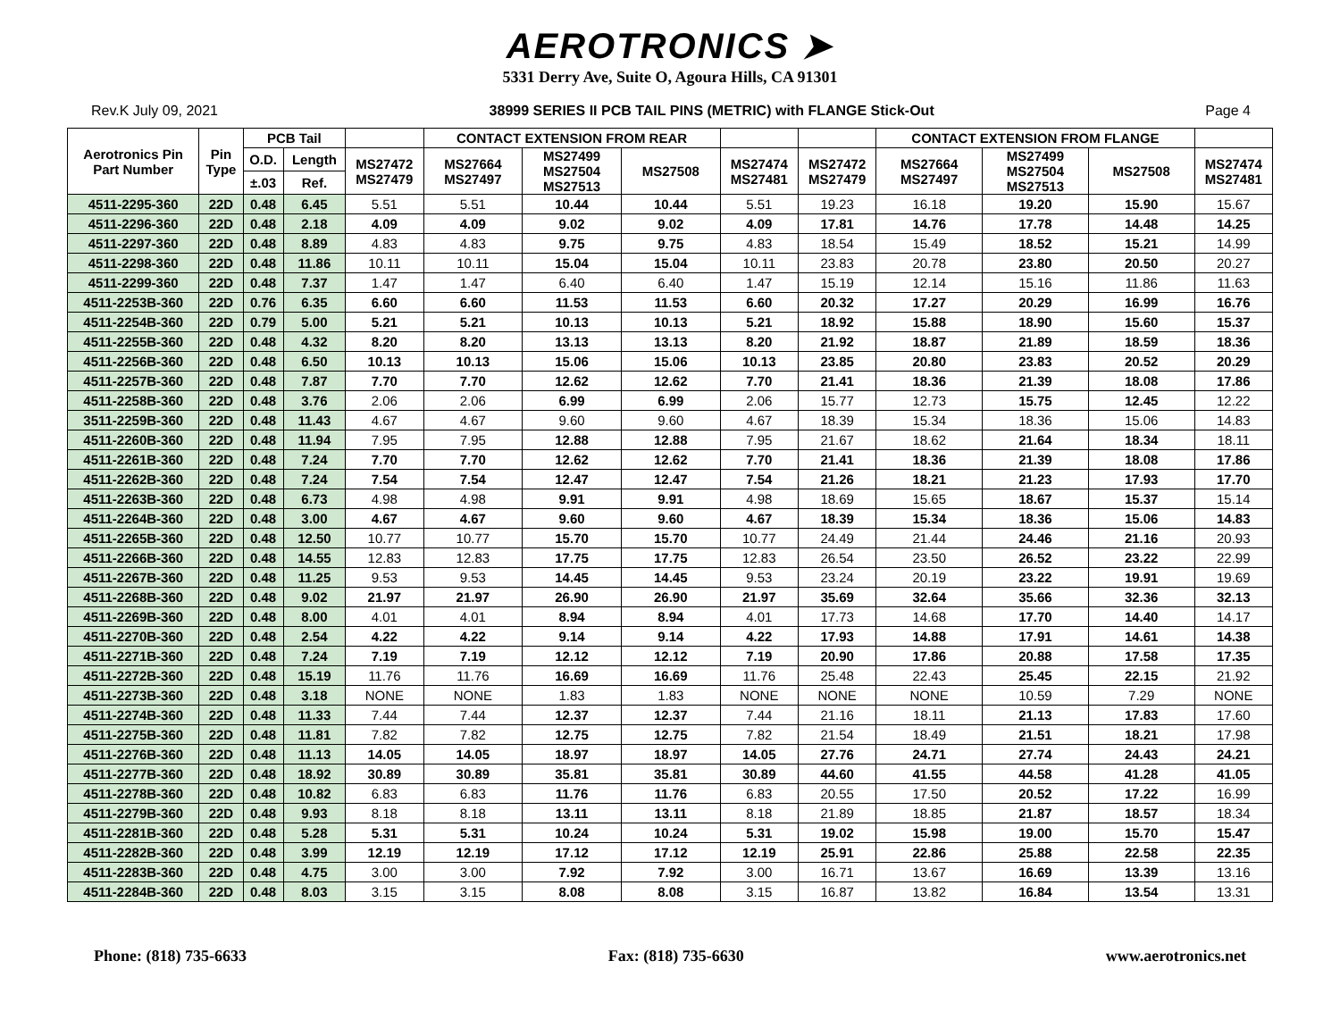AEROTRONICS ➤
5331 Derry Ave, Suite O, Agoura Hills, CA 91301
Rev.K July 09, 2021 38999 SERIES II PCB TAIL PINS (METRIC) with FLANGE Stick-Out Page 4
| Aerotronics Pin Part Number | Pin Type | PCB Tail | | | CONTACT EXTENSION FROM REAR | | | | | CONTACT EXTENSION FROM FLANGE | | | |
| --- | --- | --- | --- | --- | --- | --- | --- | --- | --- | --- | --- | --- | --- |
| | | O.D. | Length | MS27472 MS27479 | MS27664 MS27497 | MS27499 MS27504 MS27513 | MS27508 | MS27474 MS27481 | MS27472 MS27479 | MS27664 MS27497 | MS27499 MS27504 MS27513 | MS27508 | MS27474 MS27481 |
| | | ±.03 | Ref. | | | | | | | | | | |
| 4511-2295-360 | 22D | 0.48 | 6.45 | 5.51 | 5.51 | 10.44 | 10.44 | 5.51 | 19.23 | 16.18 | 19.20 | 15.90 | 15.67 |
| 4511-2296-360 | 22D | 0.48 | 2.18 | 4.09 | 4.09 | 9.02 | 9.02 | 4.09 | 17.81 | 14.76 | 17.78 | 14.48 | 14.25 |
| 4511-2297-360 | 22D | 0.48 | 8.89 | 4.83 | 4.83 | 9.75 | 9.75 | 4.83 | 18.54 | 15.49 | 18.52 | 15.21 | 14.99 |
| 4511-2298-360 | 22D | 0.48 | 11.86 | 10.11 | 10.11 | 15.04 | 15.04 | 10.11 | 23.83 | 20.78 | 23.80 | 20.50 | 20.27 |
| 4511-2299-360 | 22D | 0.48 | 7.37 | 1.47 | 1.47 | 6.40 | 6.40 | 1.47 | 15.19 | 12.14 | 15.16 | 11.86 | 11.63 |
| 4511-2253B-360 | 22D | 0.76 | 6.35 | 6.60 | 6.60 | 11.53 | 11.53 | 6.60 | 20.32 | 17.27 | 20.29 | 16.99 | 16.76 |
| 4511-2254B-360 | 22D | 0.79 | 5.00 | 5.21 | 5.21 | 10.13 | 10.13 | 5.21 | 18.92 | 15.88 | 18.90 | 15.60 | 15.37 |
| 4511-2255B-360 | 22D | 0.48 | 4.32 | 8.20 | 8.20 | 13.13 | 13.13 | 8.20 | 21.92 | 18.87 | 21.89 | 18.59 | 18.36 |
| 4511-2256B-360 | 22D | 0.48 | 6.50 | 10.13 | 10.13 | 15.06 | 15.06 | 10.13 | 23.85 | 20.80 | 23.83 | 20.52 | 20.29 |
| 4511-2257B-360 | 22D | 0.48 | 7.87 | 7.70 | 7.70 | 12.62 | 12.62 | 7.70 | 21.41 | 18.36 | 21.39 | 18.08 | 17.86 |
| 4511-2258B-360 | 22D | 0.48 | 3.76 | 2.06 | 2.06 | 6.99 | 6.99 | 2.06 | 15.77 | 12.73 | 15.75 | 12.45 | 12.22 |
| 3511-2259B-360 | 22D | 0.48 | 11.43 | 4.67 | 4.67 | 9.60 | 9.60 | 4.67 | 18.39 | 15.34 | 18.36 | 15.06 | 14.83 |
| 4511-2260B-360 | 22D | 0.48 | 11.94 | 7.95 | 7.95 | 12.88 | 12.88 | 7.95 | 21.67 | 18.62 | 21.64 | 18.34 | 18.11 |
| 4511-2261B-360 | 22D | 0.48 | 7.24 | 7.70 | 7.70 | 12.62 | 12.62 | 7.70 | 21.41 | 18.36 | 21.39 | 18.08 | 17.86 |
| 4511-2262B-360 | 22D | 0.48 | 7.24 | 7.54 | 7.54 | 12.47 | 12.47 | 7.54 | 21.26 | 18.21 | 21.23 | 17.93 | 17.70 |
| 4511-2263B-360 | 22D | 0.48 | 6.73 | 4.98 | 4.98 | 9.91 | 9.91 | 4.98 | 18.69 | 15.65 | 18.67 | 15.37 | 15.14 |
| 4511-2264B-360 | 22D | 0.48 | 3.00 | 4.67 | 4.67 | 9.60 | 9.60 | 4.67 | 18.39 | 15.34 | 18.36 | 15.06 | 14.83 |
| 4511-2265B-360 | 22D | 0.48 | 12.50 | 10.77 | 10.77 | 15.70 | 15.70 | 10.77 | 24.49 | 21.44 | 24.46 | 21.16 | 20.93 |
| 4511-2266B-360 | 22D | 0.48 | 14.55 | 12.83 | 12.83 | 17.75 | 17.75 | 12.83 | 26.54 | 23.50 | 26.52 | 23.22 | 22.99 |
| 4511-2267B-360 | 22D | 0.48 | 11.25 | 9.53 | 9.53 | 14.45 | 14.45 | 9.53 | 23.24 | 20.19 | 23.22 | 19.91 | 19.69 |
| 4511-2268B-360 | 22D | 0.48 | 9.02 | 21.97 | 21.97 | 26.90 | 26.90 | 21.97 | 35.69 | 32.64 | 35.66 | 32.36 | 32.13 |
| 4511-2269B-360 | 22D | 0.48 | 8.00 | 4.01 | 4.01 | 8.94 | 8.94 | 4.01 | 17.73 | 14.68 | 17.70 | 14.40 | 14.17 |
| 4511-2270B-360 | 22D | 0.48 | 2.54 | 4.22 | 4.22 | 9.14 | 9.14 | 4.22 | 17.93 | 14.88 | 17.91 | 14.61 | 14.38 |
| 4511-2271B-360 | 22D | 0.48 | 7.24 | 7.19 | 7.19 | 12.12 | 12.12 | 7.19 | 20.90 | 17.86 | 20.88 | 17.58 | 17.35 |
| 4511-2272B-360 | 22D | 0.48 | 15.19 | 11.76 | 11.76 | 16.69 | 16.69 | 11.76 | 25.48 | 22.43 | 25.45 | 22.15 | 21.92 |
| 4511-2273B-360 | 22D | 0.48 | 3.18 | NONE | NONE | 1.83 | 1.83 | NONE | NONE | NONE | 10.59 | 7.29 | NONE |
| 4511-2274B-360 | 22D | 0.48 | 11.33 | 7.44 | 7.44 | 12.37 | 12.37 | 7.44 | 21.16 | 18.11 | 21.13 | 17.83 | 17.60 |
| 4511-2275B-360 | 22D | 0.48 | 11.81 | 7.82 | 7.82 | 12.75 | 12.75 | 7.82 | 21.54 | 18.49 | 21.51 | 18.21 | 17.98 |
| 4511-2276B-360 | 22D | 0.48 | 11.13 | 14.05 | 14.05 | 18.97 | 18.97 | 14.05 | 27.76 | 24.71 | 27.74 | 24.43 | 24.21 |
| 4511-2277B-360 | 22D | 0.48 | 18.92 | 30.89 | 30.89 | 35.81 | 35.81 | 30.89 | 44.60 | 41.55 | 44.58 | 41.28 | 41.05 |
| 4511-2278B-360 | 22D | 0.48 | 10.82 | 6.83 | 6.83 | 11.76 | 11.76 | 6.83 | 20.55 | 17.50 | 20.52 | 17.22 | 16.99 |
| 4511-2279B-360 | 22D | 0.48 | 9.93 | 8.18 | 8.18 | 13.11 | 13.11 | 8.18 | 21.89 | 18.85 | 21.87 | 18.57 | 18.34 |
| 4511-2281B-360 | 22D | 0.48 | 5.28 | 5.31 | 5.31 | 10.24 | 10.24 | 5.31 | 19.02 | 15.98 | 19.00 | 15.70 | 15.47 |
| 4511-2282B-360 | 22D | 0.48 | 3.99 | 12.19 | 12.19 | 17.12 | 17.12 | 12.19 | 25.91 | 22.86 | 25.88 | 22.58 | 22.35 |
| 4511-2283B-360 | 22D | 0.48 | 4.75 | 3.00 | 3.00 | 7.92 | 7.92 | 3.00 | 16.71 | 13.67 | 16.69 | 13.39 | 13.16 |
| 4511-2284B-360 | 22D | 0.48 | 8.03 | 3.15 | 3.15 | 8.08 | 8.08 | 3.15 | 16.87 | 13.82 | 16.84 | 13.54 | 13.31 |
Phone: (818) 735-6633 Fax: (818) 735-6630 www.aerotronics.net